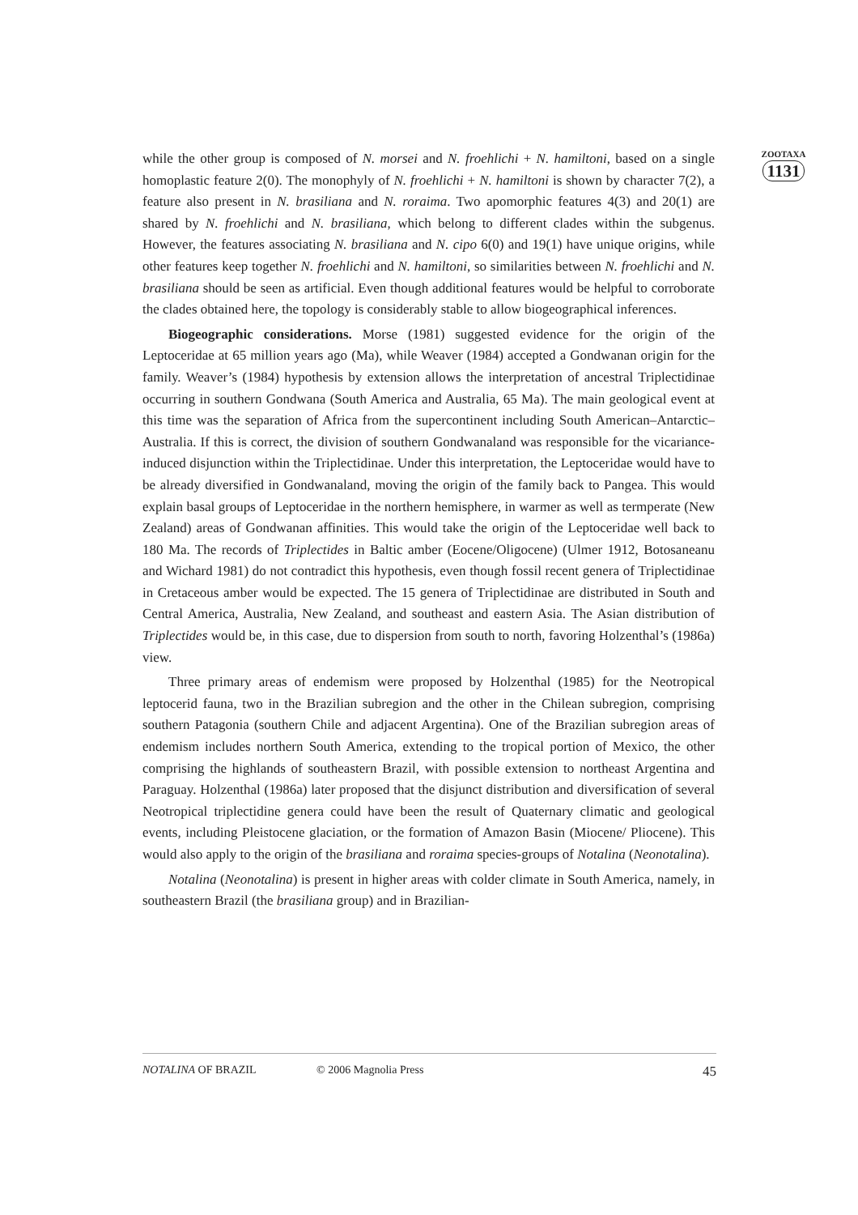while the other group is composed of N. morsei and N. froehlichi + N. hamiltoni, based on a single homoplastic feature 2(0). The monophyly of N. froehlichi + N. hamiltoni is shown by character 7(2), a feature also present in N. brasiliana and N. roraima. Two apomorphic features 4(3) and 20(1) are shared by N. froehlichi and N. brasiliana, which belong to different clades within the subgenus. However, the features associating N. brasiliana and N. cipo 6(0) and 19(1) have unique origins, while other features keep together N. froehlichi and N. hamiltoni, so similarities between N. froehlichi and N. brasiliana should be seen as artificial. Even though additional features would be helpful to corroborate the clades obtained here, the topology is considerably stable to allow biogeographical inferences.
Biogeographic considerations. Morse (1981) suggested evidence for the origin of the Leptoceridae at 65 million years ago (Ma), while Weaver (1984) accepted a Gondwanan origin for the family. Weaver’s (1984) hypothesis by extension allows the interpretation of ancestral Triplectidinae occurring in southern Gondwana (South America and Australia, 65 Ma). The main geological event at this time was the separation of Africa from the supercontinent including South American–Antarctic–Australia. If this is correct, the division of southern Gondwanaland was responsible for the vicariance-induced disjunction within the Triplectidinae. Under this interpretation, the Leptoceridae would have to be already diversified in Gondwanaland, moving the origin of the family back to Pangea. This would explain basal groups of Leptoceridae in the northern hemisphere, in warmer as well as termperate (New Zealand) areas of Gondwanan affinities. This would take the origin of the Leptoceridae well back to 180 Ma. The records of Triplectides in Baltic amber (Eocene/Oligocene) (Ulmer 1912, Botosaneanu and Wichard 1981) do not contradict this hypothesis, even though fossil recent genera of Triplectidinae in Cretaceous amber would be expected. The 15 genera of Triplectidinae are distributed in South and Central America, Australia, New Zealand, and southeast and eastern Asia. The Asian distribution of Triplectides would be, in this case, due to dispersion from south to north, favoring Holzenthal’s (1986a) view.
Three primary areas of endemism were proposed by Holzenthal (1985) for the Neotropical leptocerid fauna, two in the Brazilian subregion and the other in the Chilean subregion, comprising southern Patagonia (southern Chile and adjacent Argentina). One of the Brazilian subregion areas of endemism includes northern South America, extending to the tropical portion of Mexico, the other comprising the highlands of southeastern Brazil, with possible extension to northeast Argentina and Paraguay. Holzenthal (1986a) later proposed that the disjunct distribution and diversification of several Neotropical triplectidine genera could have been the result of Quaternary climatic and geological events, including Pleistocene glaciation, or the formation of Amazon Basin (Miocene/ Pliocene). This would also apply to the origin of the brasiliana and roraima species-groups of Notalina (Neonotalina).
Notalina (Neonotalina) is present in higher areas with colder climate in South America, namely, in southeastern Brazil (the brasiliana group) and in Brazilian-
ZOOTAXA
1131
NOTALINA OF BRAZIL © 2006 Magnolia Press 45